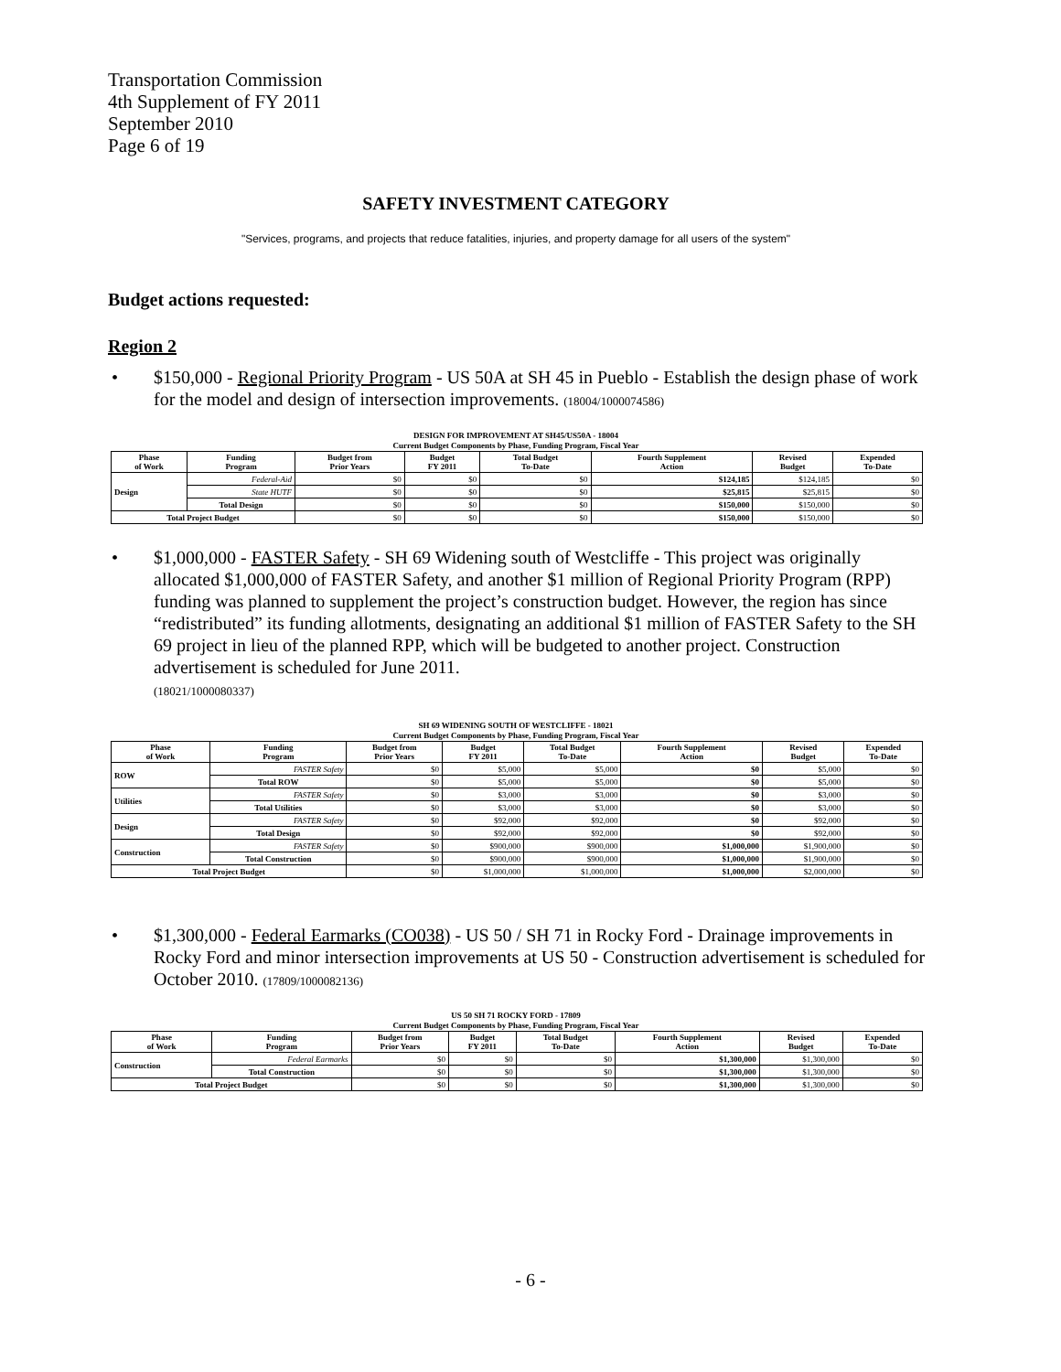Transportation Commission
4th Supplement of FY 2011
September 2010
Page 6 of 19
SAFETY INVESTMENT CATEGORY
"Services, programs, and projects that reduce fatalities, injuries, and property damage for all users of the system"
Budget actions requested:
Region 2
• $150,000 - Regional Priority Program - US 50A at SH 45 in Pueblo - Establish the design phase of work for the model and design of intersection improvements. (18004/1000074586)
DESIGN FOR IMPROVEMENT AT SH45/US50A - 18004
Current Budget Components by Phase, Funding Program, Fiscal Year
| Phase of Work | Funding Program | Budget from Prior Years | Budget FY 2011 | Total Budget To-Date | Fourth Supplement Action | Revised Budget | Expended To-Date |
| --- | --- | --- | --- | --- | --- | --- | --- |
| Design | Federal-Aid | $0 | $0 | $0 | $124,185 | $124,185 | $0 |
| | State HUTF | $0 | $0 | $0 | $25,815 | $25,815 | $0 |
| | Total Design | $0 | $0 | $0 | $150,000 | $150,000 | $0 |
| Total Project Budget | | $0 | $0 | $0 | $150,000 | $150,000 | $0 |
• $1,000,000 - FASTER Safety - SH 69 Widening south of Westcliffe - This project was originally allocated $1,000,000 of FASTER Safety, and another $1 million of Regional Priority Program (RPP) funding was planned to supplement the project’s construction budget. However, the region has since “redistributed” its funding allotments, designating an additional $1 million of FASTER Safety to the SH 69 project in lieu of the planned RPP, which will be budgeted to another project. Construction advertisement is scheduled for June 2011.
(18021/1000080337)
SH 69 WIDENING SOUTH OF WESTCLIFFE - 18021
Current Budget Components by Phase, Funding Program, Fiscal Year
| Phase of Work | Funding Program | Budget from Prior Years | Budget FY 2011 | Total Budget To-Date | Fourth Supplement Action | Revised Budget | Expended To-Date |
| --- | --- | --- | --- | --- | --- | --- | --- |
| ROW | FASTER Safety | $0 | $5,000 | $5,000 | $0 | $5,000 | $0 |
| | Total ROW | $0 | $5,000 | $5,000 | $0 | $5,000 | $0 |
| Utilities | FASTER Safety | $0 | $3,000 | $3,000 | $0 | $3,000 | $0 |
| | Total Utilities | $0 | $3,000 | $3,000 | $0 | $3,000 | $0 |
| Design | FASTER Safety | $0 | $92,000 | $92,000 | $0 | $92,000 | $0 |
| | Total Design | $0 | $92,000 | $92,000 | $0 | $92,000 | $0 |
| Construction | FASTER Safety | $0 | $900,000 | $900,000 | $1,000,000 | $1,900,000 | $0 |
| | Total Construction | $0 | $900,000 | $900,000 | $1,000,000 | $1,900,000 | $0 |
| Total Project Budget | | $0 | $1,000,000 | $1,000,000 | $1,000,000 | $2,000,000 | $0 |
• $1,300,000 - Federal Earmarks (CO038) - US 50 / SH 71 in Rocky Ford - Drainage improvements in Rocky Ford and minor intersection improvements at US 50 - Construction advertisement is scheduled for October 2010. (17809/1000082136)
US 50 SH 71 ROCKY FORD - 17809
Current Budget Components by Phase, Funding Program, Fiscal Year
| Phase of Work | Funding Program | Budget from Prior Years | Budget FY 2011 | Total Budget To-Date | Fourth Supplement Action | Revised Budget | Expended To-Date |
| --- | --- | --- | --- | --- | --- | --- | --- |
| Construction | Federal Earmarks | $0 | $0 | $0 | $1,300,000 | $1,300,000 | $0 |
| | Total Construction | $0 | $0 | $0 | $1,300,000 | $1,300,000 | $0 |
| Total Project Budget | | $0 | $0 | $0 | $1,300,000 | $1,300,000 | $0 |
- 6 -